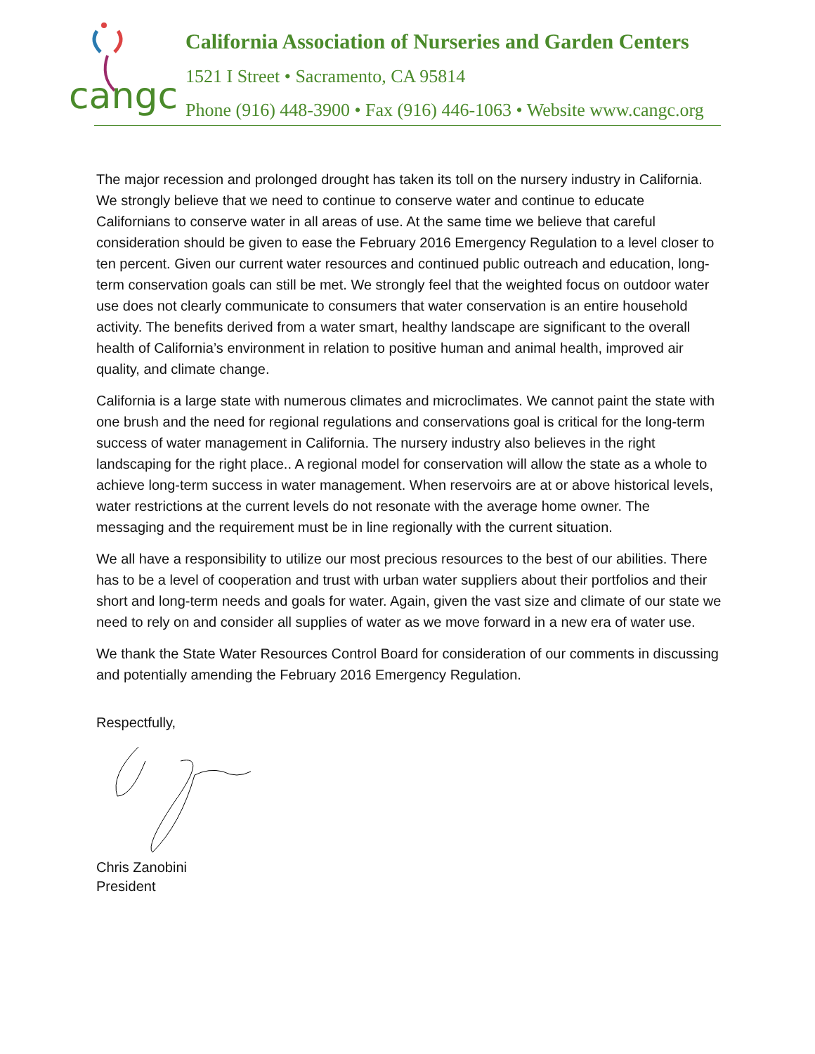cangc
California Association of Nurseries and Garden Centers
1521 I Street • Sacramento, CA 95814
Phone (916) 448-3900 • Fax (916) 446-1063 • Website www.cangc.org
The major recession and prolonged drought has taken its toll on the nursery industry in California. We strongly believe that we need to continue to conserve water and continue to educate Californians to conserve water in all areas of use. At the same time we believe that careful consideration should be given to ease the February 2016 Emergency Regulation to a level closer to ten percent. Given our current water resources and continued public outreach and education, long-term conservation goals can still be met. We strongly feel that the weighted focus on outdoor water use does not clearly communicate to consumers that water conservation is an entire household activity. The benefits derived from a water smart, healthy landscape are significant to the overall health of California’s environment in relation to positive human and animal health, improved air quality, and climate change.
California is a large state with numerous climates and microclimates. We cannot paint the state with one brush and the need for regional regulations and conservations goal is critical for the long-term success of water management in California. The nursery industry also believes in the right landscaping for the right place.. A regional model for conservation will allow the state as a whole to achieve long-term success in water management. When reservoirs are at or above historical levels, water restrictions at the current levels do not resonate with the average home owner. The messaging and the requirement must be in line regionally with the current situation.
We all have a responsibility to utilize our most precious resources to the best of our abilities. There has to be a level of cooperation and trust with urban water suppliers about their portfolios and their short and long-term needs and goals for water. Again, given the vast size and climate of our state we need to rely on and consider all supplies of water as we move forward in a new era of water use.
We thank the State Water Resources Control Board for consideration of our comments in discussing and potentially amending the February 2016 Emergency Regulation.
Respectfully,
Chris Zanobini
President